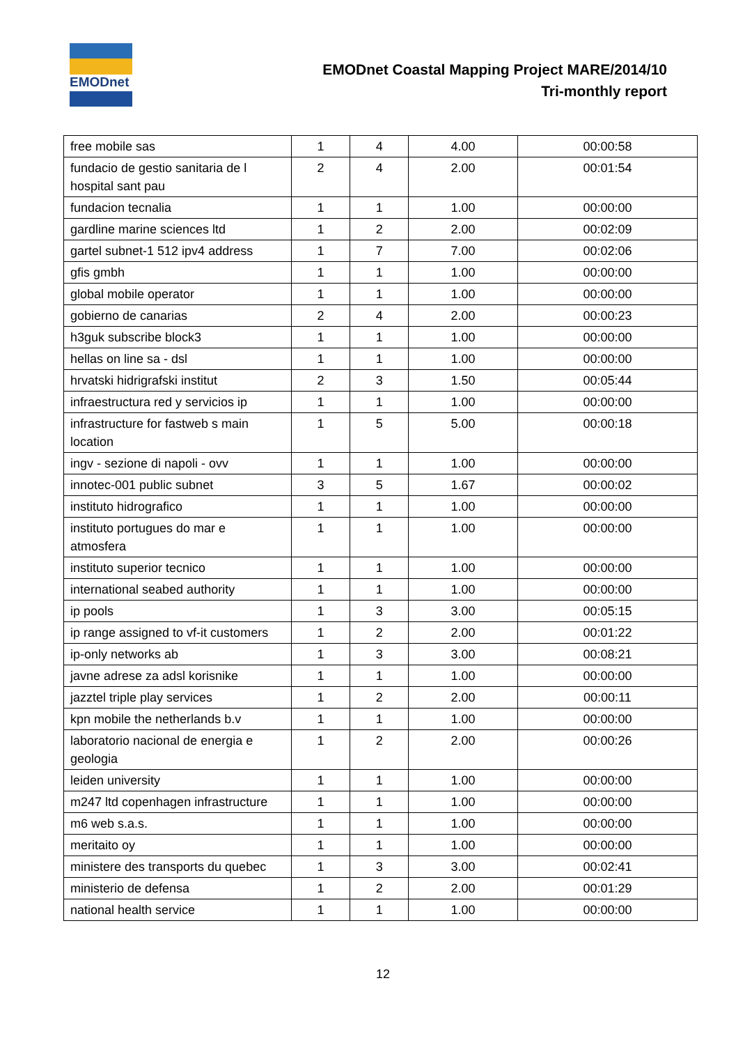EMODnet
EMODnet Coastal Mapping Project MARE/2014/10
Tri-monthly report
| free mobile sas | 1 | 4 | 4.00 | 00:00:58 |
| fundacio de gestio sanitaria de l hospital sant pau | 2 | 4 | 2.00 | 00:01:54 |
| fundacion tecnalia | 1 | 1 | 1.00 | 00:00:00 |
| gardline marine sciences ltd | 1 | 2 | 2.00 | 00:02:09 |
| gartel subnet-1 512 ipv4 address | 1 | 7 | 7.00 | 00:02:06 |
| gfis gmbh | 1 | 1 | 1.00 | 00:00:00 |
| global mobile operator | 1 | 1 | 1.00 | 00:00:00 |
| gobierno de canarias | 2 | 4 | 2.00 | 00:00:23 |
| h3guk subscribe block3 | 1 | 1 | 1.00 | 00:00:00 |
| hellas on line sa - dsl | 1 | 1 | 1.00 | 00:00:00 |
| hrvatski hidrigrafski institut | 2 | 3 | 1.50 | 00:05:44 |
| infraestructura red y servicios ip | 1 | 1 | 1.00 | 00:00:00 |
| infrastructure for fastweb s main location | 1 | 5 | 5.00 | 00:00:18 |
| ingv - sezione di napoli - ovv | 1 | 1 | 1.00 | 00:00:00 |
| innotec-001 public subnet | 3 | 5 | 1.67 | 00:00:02 |
| instituto hidrografico | 1 | 1 | 1.00 | 00:00:00 |
| instituto portugues do mar e atmosfera | 1 | 1 | 1.00 | 00:00:00 |
| instituto superior tecnico | 1 | 1 | 1.00 | 00:00:00 |
| international seabed authority | 1 | 1 | 1.00 | 00:00:00 |
| ip pools | 1 | 3 | 3.00 | 00:05:15 |
| ip range assigned to vf-it customers | 1 | 2 | 2.00 | 00:01:22 |
| ip-only networks ab | 1 | 3 | 3.00 | 00:08:21 |
| javne adrese za adsl korisnike | 1 | 1 | 1.00 | 00:00:00 |
| jazztel triple play services | 1 | 2 | 2.00 | 00:00:11 |
| kpn mobile the netherlands b.v | 1 | 1 | 1.00 | 00:00:00 |
| laboratorio nacional de energia e geologia | 1 | 2 | 2.00 | 00:00:26 |
| leiden university | 1 | 1 | 1.00 | 00:00:00 |
| m247 ltd copenhagen infrastructure | 1 | 1 | 1.00 | 00:00:00 |
| m6 web s.a.s. | 1 | 1 | 1.00 | 00:00:00 |
| meritaito oy | 1 | 1 | 1.00 | 00:00:00 |
| ministere des transports du quebec | 1 | 3 | 3.00 | 00:02:41 |
| ministerio de defensa | 1 | 2 | 2.00 | 00:01:29 |
| national health service | 1 | 1 | 1.00 | 00:00:00 |
12